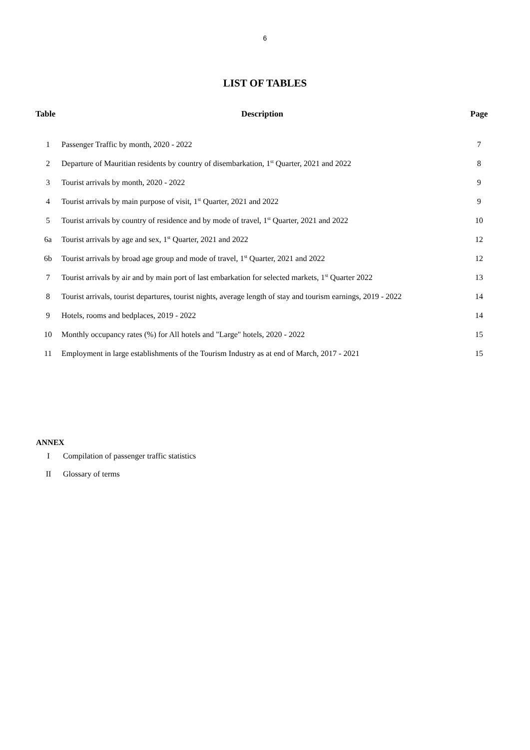6
LIST OF TABLES
| Table | Description | Page |
| --- | --- | --- |
| 1 | Passenger Traffic by month, 2020 - 2022 | 7 |
| 2 | Departure of Mauritian residents by country of disembarkation, 1<sup>st</sup> Quarter, 2021 and 2022 | 8 |
| 3 | Tourist arrivals by month, 2020 - 2022 | 9 |
| 4 | Tourist arrivals by main purpose of visit, 1<sup>st</sup> Quarter, 2021 and 2022 | 9 |
| 5 | Tourist arrivals by country of residence and by mode of travel, 1<sup>st</sup> Quarter, 2021 and 2022 | 10 |
| 6a | Tourist arrivals by age and sex, 1<sup>st</sup> Quarter, 2021 and 2022 | 12 |
| 6b | Tourist arrivals by broad age group and mode of travel, 1<sup>st</sup> Quarter, 2021 and 2022 | 12 |
| 7 | Tourist arrivals by air and by main port of last embarkation for selected markets, 1<sup>st</sup> Quarter 2022 | 13 |
| 8 | Tourist arrivals, tourist departures, tourist nights, average length of stay and tourism earnings, 2019 - 2022 | 14 |
| 9 | Hotels, rooms and bedplaces, 2019 - 2022 | 14 |
| 10 | Monthly occupancy rates (%) for All hotels and "Large" hotels, 2020 - 2022 | 15 |
| 11 | Employment in large establishments of the Tourism Industry as at end of March, 2017 - 2021 | 15 |
ANNEX
I Compilation of passenger traffic statistics
II Glossary of terms